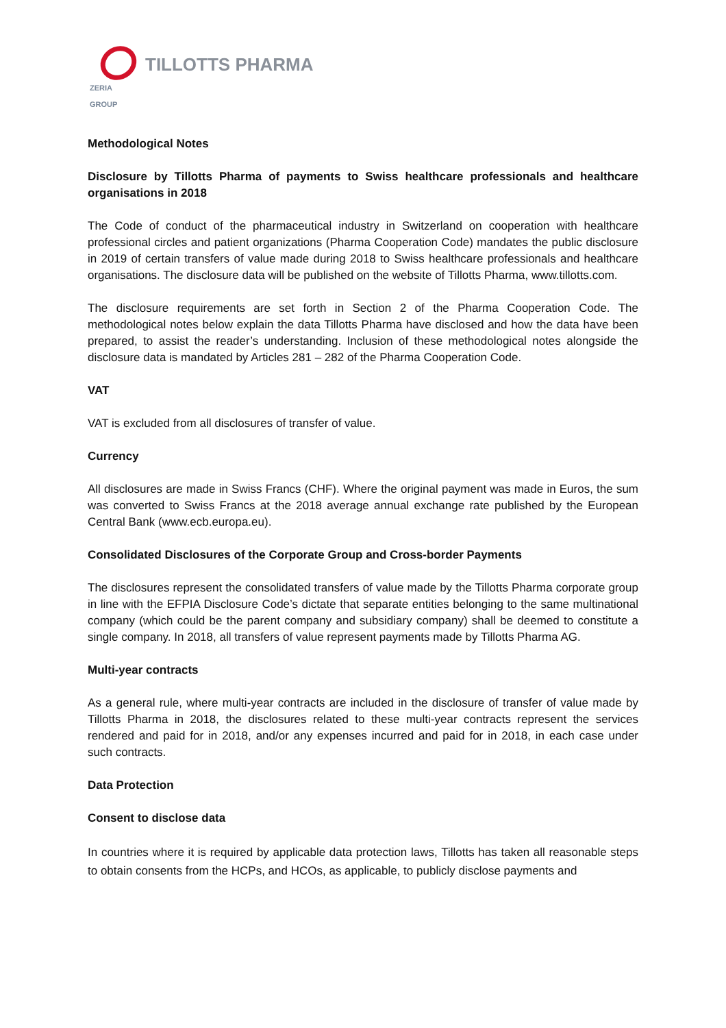ZERIA GROUP
TILLOTTS PHARMA
Methodological Notes
Disclosure by Tillotts Pharma of payments to Swiss healthcare professionals and healthcare organisations in 2018
The Code of conduct of the pharmaceutical industry in Switzerland on cooperation with healthcare professional circles and patient organizations (Pharma Cooperation Code) mandates the public disclosure in 2019 of certain transfers of value made during 2018 to Swiss healthcare professionals and healthcare organisations. The disclosure data will be published on the website of Tillotts Pharma, www.tillotts.com.
The disclosure requirements are set forth in Section 2 of the Pharma Cooperation Code. The methodological notes below explain the data Tillotts Pharma have disclosed and how the data have been prepared, to assist the reader’s understanding. Inclusion of these methodological notes alongside the disclosure data is mandated by Articles 281 – 282 of the Pharma Cooperation Code.
VAT
VAT is excluded from all disclosures of transfer of value.
Currency
All disclosures are made in Swiss Francs (CHF). Where the original payment was made in Euros, the sum was converted to Swiss Francs at the 2018 average annual exchange rate published by the European Central Bank (www.ecb.europa.eu).
Consolidated Disclosures of the Corporate Group and Cross-border Payments
The disclosures represent the consolidated transfers of value made by the Tillotts Pharma corporate group in line with the EFPIA Disclosure Code’s dictate that separate entities belonging to the same multinational company (which could be the parent company and subsidiary company) shall be deemed to constitute a single company. In 2018, all transfers of value represent payments made by Tillotts Pharma AG.
Multi-year contracts
As a general rule, where multi-year contracts are included in the disclosure of transfer of value made by Tillotts Pharma in 2018, the disclosures related to these multi-year contracts represent the services rendered and paid for in 2018, and/or any expenses incurred and paid for in 2018, in each case under such contracts.
Data Protection
Consent to disclose data
In countries where it is required by applicable data protection laws, Tillotts has taken all reasonable steps to obtain consents from the HCPs, and HCOs, as applicable, to publicly disclose payments and